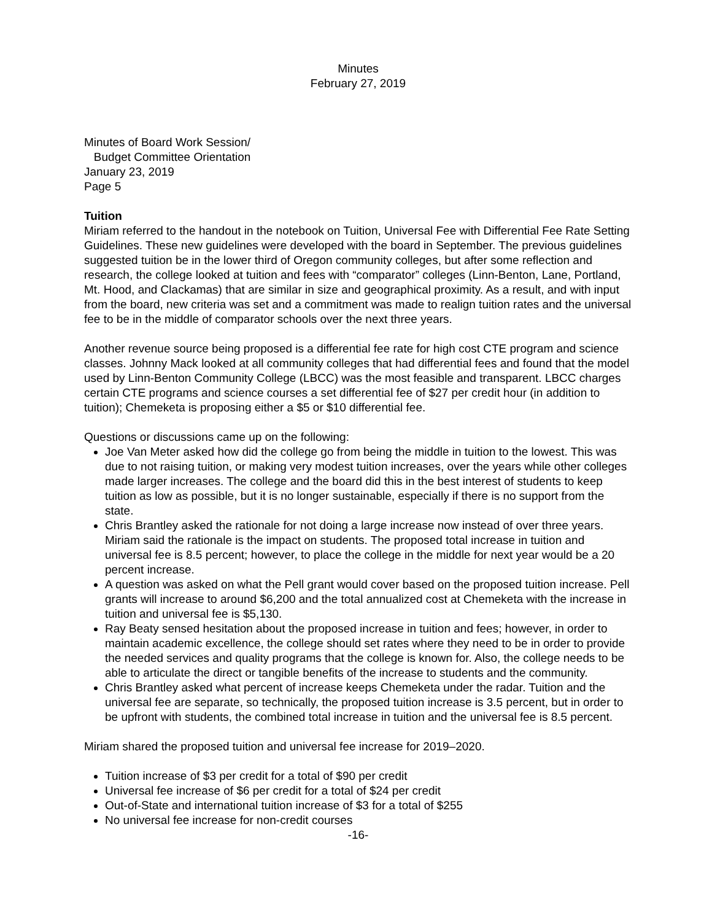Minutes
February 27, 2019
Minutes of Board Work Session/
Budget Committee Orientation
January 23, 2019
Page 5
Tuition
Miriam referred to the handout in the notebook on Tuition, Universal Fee with Differential Fee Rate Setting Guidelines. These new guidelines were developed with the board in September. The previous guidelines suggested tuition be in the lower third of Oregon community colleges, but after some reflection and research, the college looked at tuition and fees with “comparator” colleges (Linn-Benton, Lane, Portland, Mt. Hood, and Clackamas) that are similar in size and geographical proximity. As a result, and with input from the board, new criteria was set and a commitment was made to realign tuition rates and the universal fee to be in the middle of comparator schools over the next three years.
Another revenue source being proposed is a differential fee rate for high cost CTE program and science classes. Johnny Mack looked at all community colleges that had differential fees and found that the model used by Linn-Benton Community College (LBCC) was the most feasible and transparent. LBCC charges certain CTE programs and science courses a set differential fee of $27 per credit hour (in addition to tuition); Chemeketa is proposing either a $5 or $10 differential fee.
Questions or discussions came up on the following:
Joe Van Meter asked how did the college go from being the middle in tuition to the lowest. This was due to not raising tuition, or making very modest tuition increases, over the years while other colleges made larger increases. The college and the board did this in the best interest of students to keep tuition as low as possible, but it is no longer sustainable, especially if there is no support from the state.
Chris Brantley asked the rationale for not doing a large increase now instead of over three years. Miriam said the rationale is the impact on students. The proposed total increase in tuition and universal fee is 8.5 percent; however, to place the college in the middle for next year would be a 20 percent increase.
A question was asked on what the Pell grant would cover based on the proposed tuition increase. Pell grants will increase to around $6,200 and the total annualized cost at Chemeketa with the increase in tuition and universal fee is $5,130.
Ray Beaty sensed hesitation about the proposed increase in tuition and fees; however, in order to maintain academic excellence, the college should set rates where they need to be in order to provide the needed services and quality programs that the college is known for. Also, the college needs to be able to articulate the direct or tangible benefits of the increase to students and the community.
Chris Brantley asked what percent of increase keeps Chemeketa under the radar. Tuition and the universal fee are separate, so technically, the proposed tuition increase is 3.5 percent, but in order to be upfront with students, the combined total increase in tuition and the universal fee is 8.5 percent.
Miriam shared the proposed tuition and universal fee increase for 2019–2020.
Tuition increase of $3 per credit for a total of $90 per credit
Universal fee increase of $6 per credit for a total of $24 per credit
Out-of-State and international tuition increase of $3 for a total of $255
No universal fee increase for non-credit courses
-16-